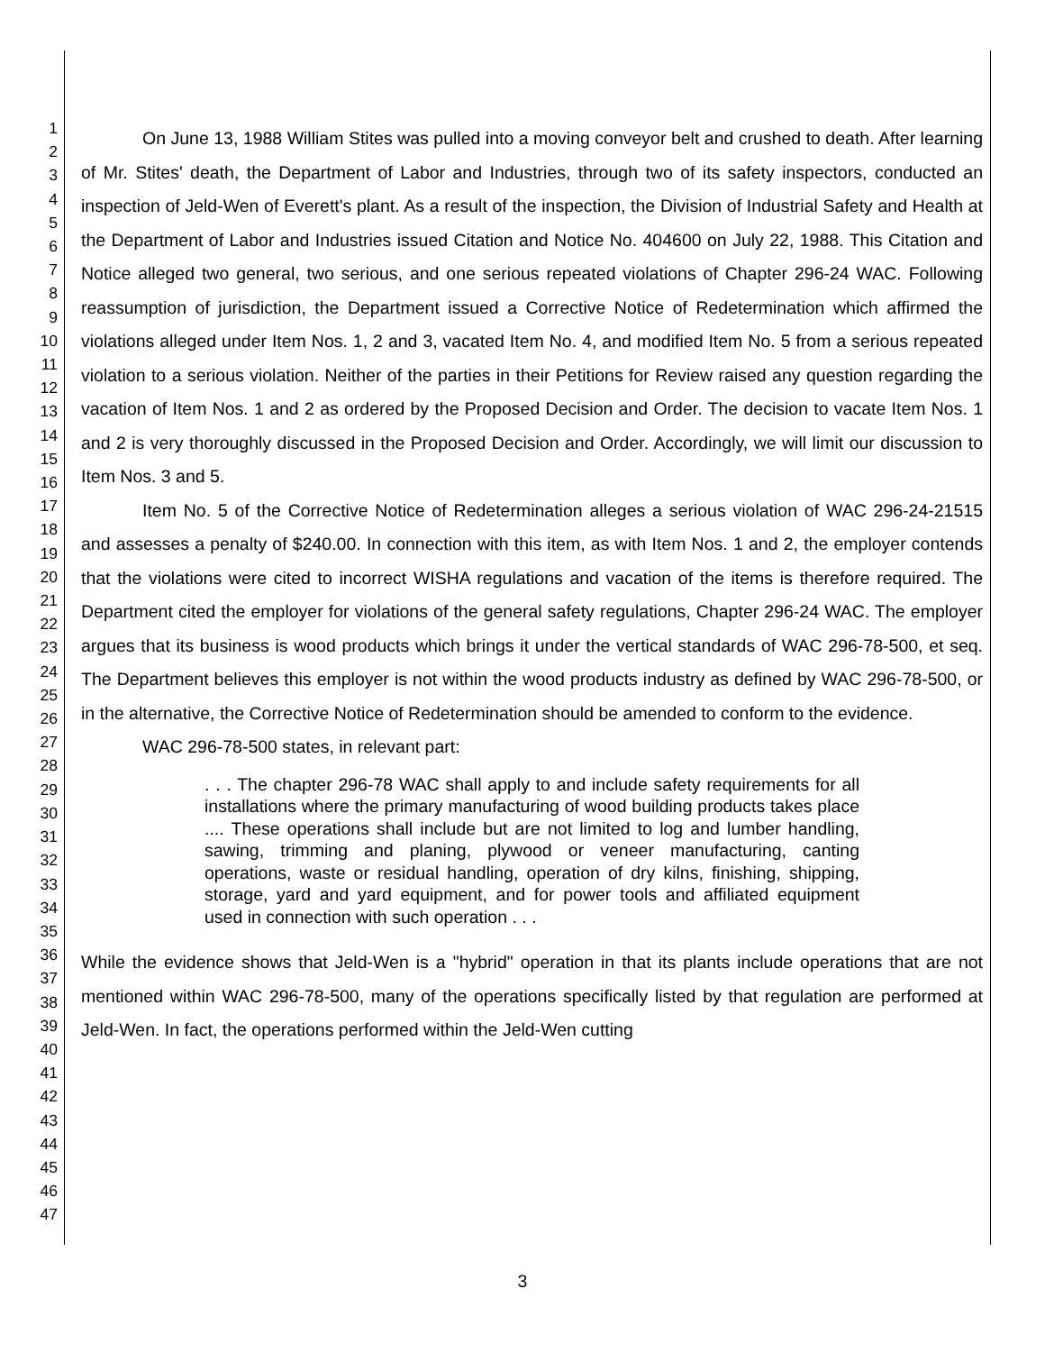1
2
3
4
5
6
7
8
9
10
11
12
13
14
15
16
17
18
19
20
21
22
23
24
25
26
27
28
29
30
31
32
33
34
35
36
37
38
39
40
41
42
43
44
45
46
47
On June 13, 1988 William Stites was pulled into a moving conveyor belt and crushed to death. After learning of Mr. Stites' death, the Department of Labor and Industries, through two of its safety inspectors, conducted an inspection of Jeld-Wen of Everett's plant. As a result of the inspection, the Division of Industrial Safety and Health at the Department of Labor and Industries issued Citation and Notice No. 404600 on July 22, 1988. This Citation and Notice alleged two general, two serious, and one serious repeated violations of Chapter 296-24 WAC. Following reassumption of jurisdiction, the Department issued a Corrective Notice of Redetermination which affirmed the violations alleged under Item Nos. 1, 2 and 3, vacated Item No. 4, and modified Item No. 5 from a serious repeated violation to a serious violation. Neither of the parties in their Petitions for Review raised any question regarding the vacation of Item Nos. 1 and 2 as ordered by the Proposed Decision and Order. The decision to vacate Item Nos. 1 and 2 is very thoroughly discussed in the Proposed Decision and Order. Accordingly, we will limit our discussion to Item Nos. 3 and 5.
Item No. 5 of the Corrective Notice of Redetermination alleges a serious violation of WAC 296-24-21515 and assesses a penalty of $240.00. In connection with this item, as with Item Nos. 1 and 2, the employer contends that the violations were cited to incorrect WISHA regulations and vacation of the items is therefore required. The Department cited the employer for violations of the general safety regulations, Chapter 296-24 WAC. The employer argues that its business is wood products which brings it under the vertical standards of WAC 296-78-500, et seq. The Department believes this employer is not within the wood products industry as defined by WAC 296-78-500, or in the alternative, the Corrective Notice of Redetermination should be amended to conform to the evidence.
WAC 296-78-500 states, in relevant part:
. . . The chapter 296-78 WAC shall apply to and include safety requirements for all installations where the primary manufacturing of wood building products takes place .... These operations shall include but are not limited to log and lumber handling, sawing, trimming and planing, plywood or veneer manufacturing, canting operations, waste or residual handling, operation of dry kilns, finishing, shipping, storage, yard and yard equipment, and for power tools and affiliated equipment used in connection with such operation . . .
While the evidence shows that Jeld-Wen is a "hybrid" operation in that its plants include operations that are not mentioned within WAC 296-78-500, many of the operations specifically listed by that regulation are performed at Jeld-Wen. In fact, the operations performed within the Jeld-Wen cutting
3